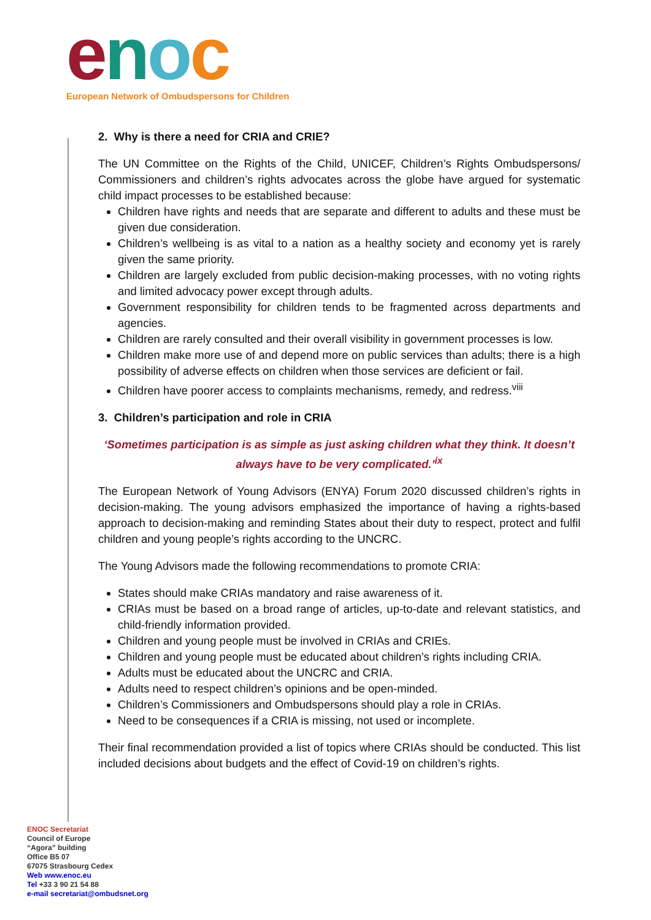enoc
European Network of Ombudspersons for Children
2. Why is there a need for CRIA and CRIE?
The UN Committee on the Rights of the Child, UNICEF, Children’s Rights Ombudspersons/ Commissioners and children’s rights advocates across the globe have argued for systematic child impact processes to be established because:
Children have rights and needs that are separate and different to adults and these must be given due consideration.
Children’s wellbeing is as vital to a nation as a healthy society and economy yet is rarely given the same priority.
Children are largely excluded from public decision-making processes, with no voting rights and limited advocacy power except through adults.
Government responsibility for children tends to be fragmented across departments and agencies.
Children are rarely consulted and their overall visibility in government processes is low.
Children make more use of and depend more on public services than adults; there is a high possibility of adverse effects on children when those services are deficient or fail.
Children have poorer access to complaints mechanisms, remedy, and redress.<sup>viii</sup>
3. Children’s participation and role in CRIA
‘Sometimes participation is as simple as just asking children what they think. It doesn’t always have to be very complicated.’<sup>ix</sup>
The European Network of Young Advisors (ENYA) Forum 2020 discussed children’s rights in decision-making. The young advisors emphasized the importance of having a rights-based approach to decision-making and reminding States about their duty to respect, protect and fulfil children and young people’s rights according to the UNCRC.
The Young Advisors made the following recommendations to promote CRIA:
States should make CRIAs mandatory and raise awareness of it.
CRIAs must be based on a broad range of articles, up-to-date and relevant statistics, and child-friendly information provided.
Children and young people must be involved in CRIAs and CRIEs.
Children and young people must be educated about children’s rights including CRIA.
Adults must be educated about the UNCRC and CRIA.
Adults need to respect children’s opinions and be open-minded.
Children’s Commissioners and Ombudspersons should play a role in CRIAs.
Need to be consequences if a CRIA is missing, not used or incomplete.
Their final recommendation provided a list of topics where CRIAs should be conducted. This list included decisions about budgets and the effect of Covid-19 on children’s rights.
ENOC Secretariat
Council of Europe
“Agora” building
Office B5 07
67075 Strasbourg Cedex
Web www.enoc.eu
Tel +33 3 90 21 54 88
e-mail secretariat@ombudsnet.org